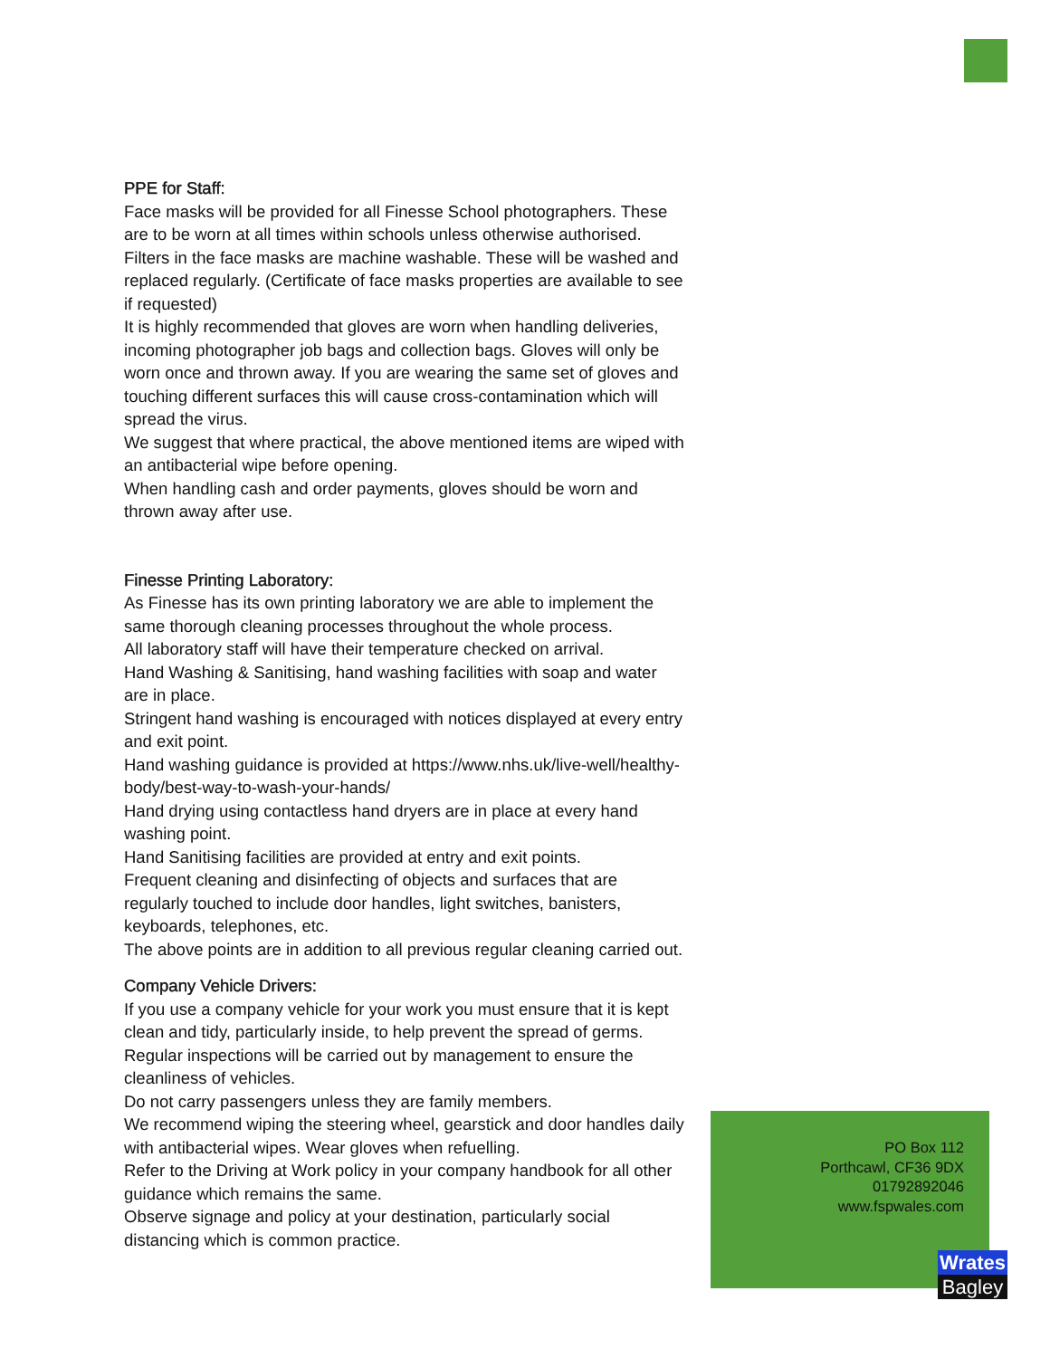PPE for Staff:
Face masks will be provided for all Finesse School photographers. These are to be worn at all times within schools unless otherwise authorised. Filters in the face masks are machine washable. These will be washed and replaced regularly. (Certificate of face masks properties are available to see if requested)
It is highly recommended that gloves are worn when handling deliveries, incoming photographer job bags and collection bags. Gloves will only be worn once and thrown away. If you are wearing the same set of gloves and touching different surfaces this will cause cross-contamination which will spread the virus.
We suggest that where practical, the above mentioned items are wiped with an antibacterial wipe before opening.
When handling cash and order payments, gloves should be worn and thrown away after use.
Finesse Printing Laboratory:
As Finesse has its own printing laboratory we are able to implement the same thorough cleaning processes throughout the whole process.
All laboratory staff will have their temperature checked on arrival.
Hand Washing & Sanitising, hand washing facilities with soap and water are in place.
Stringent hand washing is encouraged with notices displayed at every entry and exit point.
Hand washing guidance is provided at https://www.nhs.uk/live-well/healthy-body/best-way-to-wash-your-hands/
Hand drying using contactless hand dryers are in place at every hand washing point.
Hand Sanitising facilities are provided at entry and exit points.
Frequent cleaning and disinfecting of objects and surfaces that are regularly touched to include door handles, light switches, banisters, keyboards, telephones, etc.
The above points are in addition to all previous regular cleaning carried out.
Company Vehicle Drivers:
If you use a company vehicle for your work you must ensure that it is kept clean and tidy, particularly inside, to help prevent the spread of germs. Regular inspections will be carried out by management to ensure the cleanliness of vehicles.
Do not carry passengers unless they are family members.
We recommend wiping the steering wheel, gearstick and door handles daily with antibacterial wipes. Wear gloves when refuelling.
Refer to the Driving at Work policy in your company handbook for all other guidance which remains the same.
Observe signage and policy at your destination, particularly social distancing which is common practice.
PO Box 112
Porthcawl, CF36 9DX
01792892046
www.fspwales.com
Wrates
Bagley